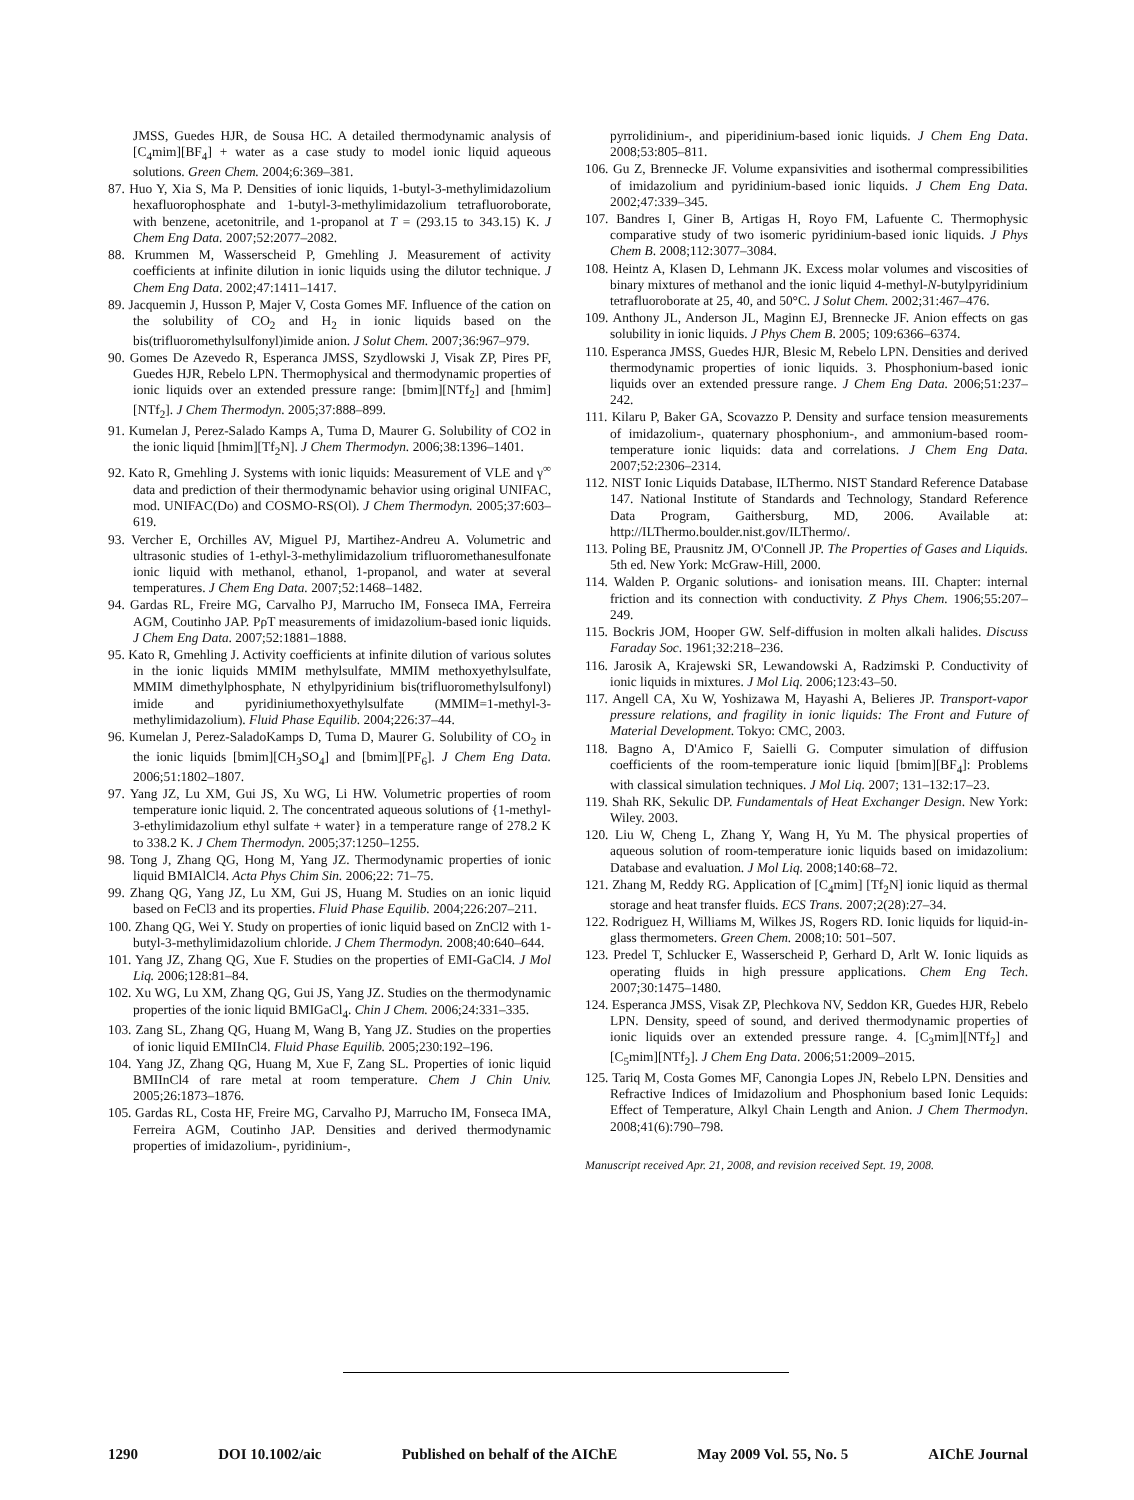JMSS, Guedes HJR, de Sousa HC. A detailed thermodynamic analysis of [C<sub>4</sub>mim][BF<sub>4</sub>] + water as a case study to model ionic liquid aqueous solutions. Green Chem. 2004;6:369–381.
87. Huo Y, Xia S, Ma P. Densities of ionic liquids, 1-butyl-3-methylimidazolium hexafluorophosphate and 1-butyl-3-methylimidazolium tetrafluoroborate, with benzene, acetonitrile, and 1-propanol at T = (293.15 to 343.15) K. J Chem Eng Data. 2007;52:2077–2082.
88. Krummen M, Wasserscheid P, Gmehling J. Measurement of activity coefficients at infinite dilution in ionic liquids using the dilutor technique. J Chem Eng Data. 2002;47:1411–1417.
89. Jacquemin J, Husson P, Majer V, Costa Gomes MF. Influence of the cation on the solubility of CO<sub>2</sub> and H<sub>2</sub> in ionic liquids based on the bis(trifluoromethylsulfonyl)imide anion. J Solut Chem. 2007;36:967–979.
90. Gomes De Azevedo R, Esperanca JMSS, Szydlowski J, Visak ZP, Pires PF, Guedes HJR, Rebelo LPN. Thermophysical and thermodynamic properties of ionic liquids over an extended pressure range: [bmim][NTf<sub>2</sub>] and [hmim] [NTf<sub>2</sub>]. J Chem Thermodyn. 2005;37:888–899.
91. Kumelan J, Perez-Salado Kamps A, Tuma D, Maurer G. Solubility of CO2 in the ionic liquid [hmim][Tf<sub>2</sub>N]. J Chem Thermodyn. 2006;38:1396–1401.
92. Kato R, Gmehling J. Systems with ionic liquids: Measurement of VLE and γ<sup>∞</sup> data and prediction of their thermodynamic behavior using original UNIFAC, mod. UNIFAC(Do) and COSMO-RS(Ol). J Chem Thermodyn. 2005;37:603–619.
93. Vercher E, Orchilles AV, Miguel PJ, Martihez-Andreu A. Volumetric and ultrasonic studies of 1-ethyl-3-methylimidazolium trifluoromethanesulfonate ionic liquid with methanol, ethanol, 1-propanol, and water at several temperatures. J Chem Eng Data. 2007;52:1468–1482.
94. Gardas RL, Freire MG, Carvalho PJ, Marrucho IM, Fonseca IMA, Ferreira AGM, Coutinho JAP. PρT measurements of imidazolium-based ionic liquids. J Chem Eng Data. 2007;52:1881–1888.
95. Kato R, Gmehling J. Activity coefficients at infinite dilution of various solutes in the ionic liquids MMIM methylsulfate, MMIM methoxyethylsulfate, MMIM dimethylphosphate, N ethylpyridinium bis(trifluoromethylsulfonyl) imide and pyridiniumethoxyethylsulfate (MMIM=1-methyl-3-methylimidazolium). Fluid Phase Equilib. 2004;226:37–44.
96. Kumelan J, Perez-SaladoKamps D, Tuma D, Maurer G. Solubility of CO<sub>2</sub> in the ionic liquids [bmim][CH<sub>3</sub>SO<sub>4</sub>] and [bmim][PF<sub>6</sub>]. J Chem Eng Data. 2006;51:1802–1807.
97. Yang JZ, Lu XM, Gui JS, Xu WG, Li HW. Volumetric properties of room temperature ionic liquid. 2. The concentrated aqueous solutions of {1-methyl-3-ethylimidazolium ethyl sulfate + water} in a temperature range of 278.2 K to 338.2 K. J Chem Thermodyn. 2005;37:1250–1255.
98. Tong J, Zhang QG, Hong M, Yang JZ. Thermodynamic properties of ionic liquid BMIAlCl4. Acta Phys Chim Sin. 2006;22: 71–75.
99. Zhang QG, Yang JZ, Lu XM, Gui JS, Huang M. Studies on an ionic liquid based on FeCl3 and its properties. Fluid Phase Equilib. 2004;226:207–211.
100. Zhang QG, Wei Y. Study on properties of ionic liquid based on ZnCl2 with 1-butyl-3-methylimidazolium chloride. J Chem Thermodyn. 2008;40:640–644.
101. Yang JZ, Zhang QG, Xue F. Studies on the properties of EMI-GaCl4. J Mol Liq. 2006;128:81–84.
102. Xu WG, Lu XM, Zhang QG, Gui JS, Yang JZ. Studies on the thermodynamic properties of the ionic liquid BMIGaCl<sub>4</sub>. Chin J Chem. 2006;24:331–335.
103. Zang SL, Zhang QG, Huang M, Wang B, Yang JZ. Studies on the properties of ionic liquid EMIInCl4. Fluid Phase Equilib. 2005;230:192–196.
104. Yang JZ, Zhang QG, Huang M, Xue F, Zang SL. Properties of ionic liquid BMIInCl4 of rare metal at room temperature. Chem J Chin Univ. 2005;26:1873–1876.
105. Gardas RL, Costa HF, Freire MG, Carvalho PJ, Marrucho IM, Fonseca IMA, Ferreira AGM, Coutinho JAP. Densities and derived thermodynamic properties of imidazolium-, pyridinium-,
pyrrolidinium-, and piperidinium-based ionic liquids. J Chem Eng Data. 2008;53:805–811.
106. Gu Z, Brennecke JF. Volume expansivities and isothermal compressibilities of imidazolium and pyridinium-based ionic liquids. J Chem Eng Data. 2002;47:339–345.
107. Bandres I, Giner B, Artigas H, Royo FM, Lafuente C. Thermophysic comparative study of two isomeric pyridinium-based ionic liquids. J Phys Chem B. 2008;112:3077–3084.
108. Heintz A, Klasen D, Lehmann JK. Excess molar volumes and viscosities of binary mixtures of methanol and the ionic liquid 4-methyl-N-butylpyridinium tetrafluoroborate at 25, 40, and 50°C. J Solut Chem. 2002;31:467–476.
109. Anthony JL, Anderson JL, Maginn EJ, Brennecke JF. Anion effects on gas solubility in ionic liquids. J Phys Chem B. 2005; 109:6366–6374.
110. Esperanca JMSS, Guedes HJR, Blesic M, Rebelo LPN. Densities and derived thermodynamic properties of ionic liquids. 3. Phosphonium-based ionic liquids over an extended pressure range. J Chem Eng Data. 2006;51:237–242.
111. Kilaru P, Baker GA, Scovazzo P. Density and surface tension measurements of imidazolium-, quaternary phosphonium-, and ammonium-based room-temperature ionic liquids: data and correlations. J Chem Eng Data. 2007;52:2306–2314.
112. NIST Ionic Liquids Database, ILThermo. NIST Standard Reference Database 147. National Institute of Standards and Technology, Standard Reference Data Program, Gaithersburg, MD, 2006. Available at: http://ILThermo.boulder.nist.gov/ILThermo/.
113. Poling BE, Prausnitz JM, O'Connell JP. The Properties of Gases and Liquids. 5th ed. New York: McGraw-Hill, 2000.
114. Walden P. Organic solutions- and ionisation means. III. Chapter: internal friction and its connection with conductivity. Z Phys Chem. 1906;55:207–249.
115. Bockris JOM, Hooper GW. Self-diffusion in molten alkali halides. Discuss Faraday Soc. 1961;32:218–236.
116. Jarosik A, Krajewski SR, Lewandowski A, Radzimski P. Conductivity of ionic liquids in mixtures. J Mol Liq. 2006;123:43–50.
117. Angell CA, Xu W, Yoshizawa M, Hayashi A, Belieres JP. Transport-vapor pressure relations, and fragility in ionic liquids: The Front and Future of Material Development. Tokyo: CMC, 2003.
118. Bagno A, D'Amico F, Saielli G. Computer simulation of diffusion coefficients of the room-temperature ionic liquid [bmim][BF<sub>4</sub>]: Problems with classical simulation techniques. J Mol Liq. 2007; 131–132:17–23.
119. Shah RK, Sekulic DP. Fundamentals of Heat Exchanger Design. New York: Wiley. 2003.
120. Liu W, Cheng L, Zhang Y, Wang H, Yu M. The physical properties of aqueous solution of room-temperature ionic liquids based on imidazolium: Database and evaluation. J Mol Liq. 2008;140:68–72.
121. Zhang M, Reddy RG. Application of [C<sub>4</sub>mim] [Tf<sub>2</sub>N] ionic liquid as thermal storage and heat transfer fluids. ECS Trans. 2007;2(28):27–34.
122. Rodriguez H, Williams M, Wilkes JS, Rogers RD. Ionic liquids for liquid-in-glass thermometers. Green Chem. 2008;10: 501–507.
123. Predel T, Schlucker E, Wasserscheid P, Gerhard D, Arlt W. Ionic liquids as operating fluids in high pressure applications. Chem Eng Tech. 2007;30:1475–1480.
124. Esperanca JMSS, Visak ZP, Plechkova NV, Seddon KR, Guedes HJR, Rebelo LPN. Density, speed of sound, and derived thermodynamic properties of ionic liquids over an extended pressure range. 4. [C<sub>3</sub>mim][NTf<sub>2</sub>] and [C<sub>5</sub>mim][NTf<sub>2</sub>]. J Chem Eng Data. 2006;51:2009–2015.
125. Tariq M, Costa Gomes MF, Canongia Lopes JN, Rebelo LPN. Densities and Refractive Indices of Imidazolium and Phosphonium based Ionic Lequids: Effect of Temperature, Alkyl Chain Length and Anion. J Chem Thermodyn. 2008;41(6):790–798.
Manuscript received Apr. 21, 2008, and revision received Sept. 19, 2008.
1290 DOI 10.1002/aic Published on behalf of the AIChE May 2009 Vol. 55, No. 5 AIChE Journal